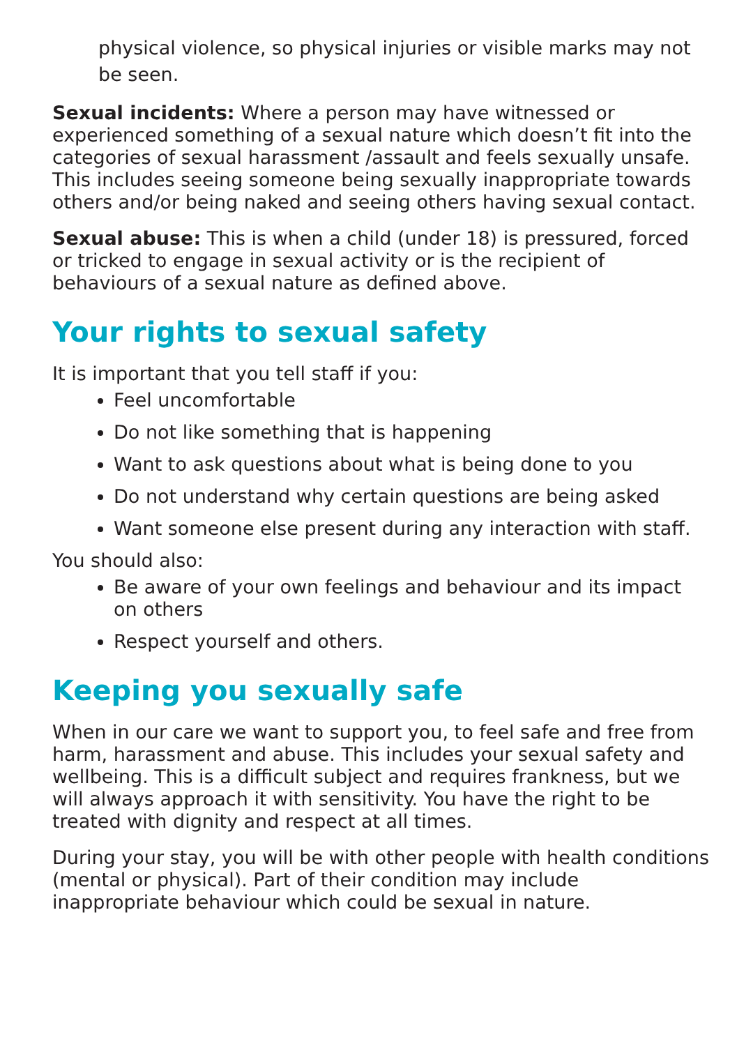physical violence, so physical injuries or visible marks may not be seen.
Sexual incidents: Where a person may have witnessed or experienced something of a sexual nature which doesn’t fit into the categories of sexual harassment /assault and feels sexually unsafe. This includes seeing someone being sexually inappropriate towards others and/or being naked and seeing others having sexual contact.
Sexual abuse: This is when a child (under 18) is pressured, forced or tricked to engage in sexual activity or is the recipient of behaviours of a sexual nature as defined above.
Your rights to sexual safety
It is important that you tell staff if you:
Feel uncomfortable
Do not like something that is happening
Want to ask questions about what is being done to you
Do not understand why certain questions are being asked
Want someone else present during any interaction with staff.
You should also:
Be aware of your own feelings and behaviour and its impact on others
Respect yourself and others.
Keeping you sexually safe
When in our care we want to support you, to feel safe and free from harm, harassment and abuse. This includes your sexual safety and wellbeing. This is a difficult subject and requires frankness, but we will always approach it with sensitivity. You have the right to be treated with dignity and respect at all times.
During your stay, you will be with other people with health conditions (mental or physical). Part of their condition may include inappropriate behaviour which could be sexual in nature.